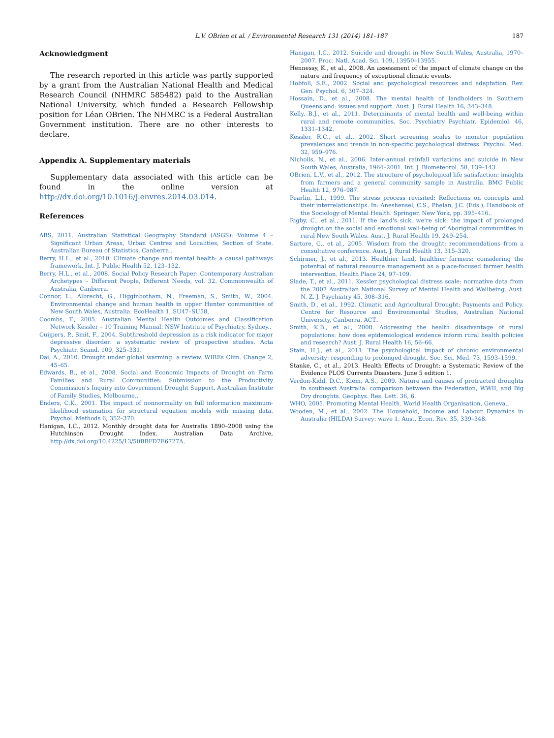L.V. OBrien et al. / Environmental Research 131 (2014) 181–187 187
Acknowledgment
The research reported in this article was partly supported by a grant from the Australian National Health and Medical Research Council (NHMRC 585482) paid to the Australian National University, which funded a Research Fellowship position for Léan OBrien. The NHMRC is a Federal Australian Government institution. There are no other interests to declare.
Appendix A. Supplementary materials
Supplementary data associated with this article can be found in the online version at http://dx.doi.org/10.1016/j.envres.2014.03.014.
References
ABS, 2011. Australian Statistical Geography Standard (ASGS): Volume 4 – Significant Urban Areas, Urban Centres and Localities, Section of State. Australian Bureau of Statistics, Canberra..
Berry, H.L., et al., 2010. Climate change and mental health: a causal pathways framework. Int. J. Public Health 52, 123–132.
Berry, H.L., et al., 2008. Social Policy Research Paper: Contemporary Australian Archetypes – Different People, Different Needs, vol. 32. Commonwealth of Australia, Canberra.
Connor, L., Albrecht, G., Higginbotham, N., Freeman, S., Smith, W., 2004. Environmental change and human health in upper Hunter communities of New South Wales, Australia. EcoHealth 1, SU47–SU58.
Coombs, T., 2005. Australian Mental Health Outcomes and Classification Network Kessler – 10 Training Manual. NSW Institute of Psychiatry, Sydney..
Cuijpers, P., Smit, F., 2004. Subthreshold depression as a risk indicator for major depressive disorder: a systematic review of prospective studies. Acta Psychiatr. Scand. 109, 325–331.
Dai, A., 2010. Drought under global warming: a review. WIREs Clim. Change 2, 45–65.
Edwards, B., et al., 2008. Social and Economic Impacts of Drought on Farm Families and Rural Communities: Submission to the Productivity Commission's Inquiry into Government Drought Support. Australian Institute of Family Studies, Melbourne..
Enders, C.K., 2001. The impact of nonnormality on full information maximum-likelihood estimation for structural equation models with missing data. Psychol. Methods 6, 352–370.
Hanigan, I.C., 2012. Monthly drought data for Australia 1890–2008 using the Hutchinson Drought Index. Australian Data Archive, http://dx.doi.org/10.4225/13/50BBFD7E6727A.
Hanigan, I.C., 2012. Suicide and drought in New South Wales, Australia, 1970–2007. Proc. Natl. Acad. Sci. 109, 13950–13955.
Hennessy, K., et al., 2008. An assessment of the impact of climate change on the nature and frequency of exceptional climatic events.
Hobfoll, S.E., 2002. Social and psychological resources and adaptation. Rev. Gen. Psychol. 6, 307–324.
Hossain, D., et al., 2008. The mental health of landholders in Southern Queensland: issues and support. Aust. J. Rural Health 16, 343–348.
Kelly, B.J., et al., 2011. Determinants of mental health and well-being within rural and remote communities. Soc. Psychiatry Psychiatr. Epidemiol. 46, 1331–1342.
Kessler, R.C., et al., 2002. Short screening scales to monitor population prevalences and trends in non-specific psychological distress. Psychol. Med. 32, 959–976.
Nicholls, N., et al., 2006. Inter-annual rainfall variations and suicide in New South Wales, Australia, 1964–2001. Int. J. Biometeorol. 50, 139–143.
OBrien, L.V., et al., 2012. The structure of psychological life satisfaction: insights from farmers and a general community sample in Australia. BMC Public Health 12, 976–987.
Pearlin, L.I., 1999. The stress process revisited: Reflections on concepts and their interrelationships. In: Aneshensel, C.S., Phelan, J.C. (Eds.), Handbook of the Sociology of Mental Health. Springer, New York, pp. 395–416..
Rigby, C., et al., 2011. If the land's sick, we're sick: the impact of prolonged drought on the social and emotional well-being of Aboriginal communities in rural New South Wales. Aust. J. Rural Health 19, 249–254.
Sartore, G., et al., 2005. Wisdom from the drought: recommendations from a consultative conference. Aust. J. Rural Health 13, 315–320.
Schirmer, J., et al., 2013. Healthier land, healthier farmers: considering the potential of natural resource management as a place-focused farmer health intervention. Health Place 24, 97–109.
Slade, T., et al., 2011. Kessler psychological distress scale: normative data from the 2007 Australian National Survey of Mental Health and Wellbeing. Aust. N. Z. J. Psychiatry 45, 308–316.
Smith, D., et al., 1992. Climatic and Agricultural Drought: Payments and Policy. Centre for Resource and Environmental Studies, Australian National University, Canberra, ACT..
Smith, K.B., et al., 2008. Addressing the health disadvantage of rural populations: how does epidemiological evidence inform rural health policies and research? Aust. J. Rural Health 16, 56–66.
Stain, H.J., et al., 2011. The psychological impact of chronic environmental adversity: responding to prolonged drought. Soc. Sci. Med. 73, 1593–1599.
Stanke, C., et al., 2013. Health Effects of Drought: a Systematic Review of the Evidence PLOS Currents Disasters. June 5 edition 1.
Verdon-Kidd, D.C., Kiem, A.S., 2009. Nature and causes of protracted droughts in southeast Australia: comparison between the Federation, WWII, and Big Dry droughts. Geophys. Res. Lett. 36, 6.
WHO, 2005. Promoting Mental Health. World Health Organisation, Geneva..
Wooden, M., et al., 2002. The Household, Income and Labour Dynamics in Australia (HILDA) Survey: wave 1. Aust. Econ. Rev. 35, 339–348.